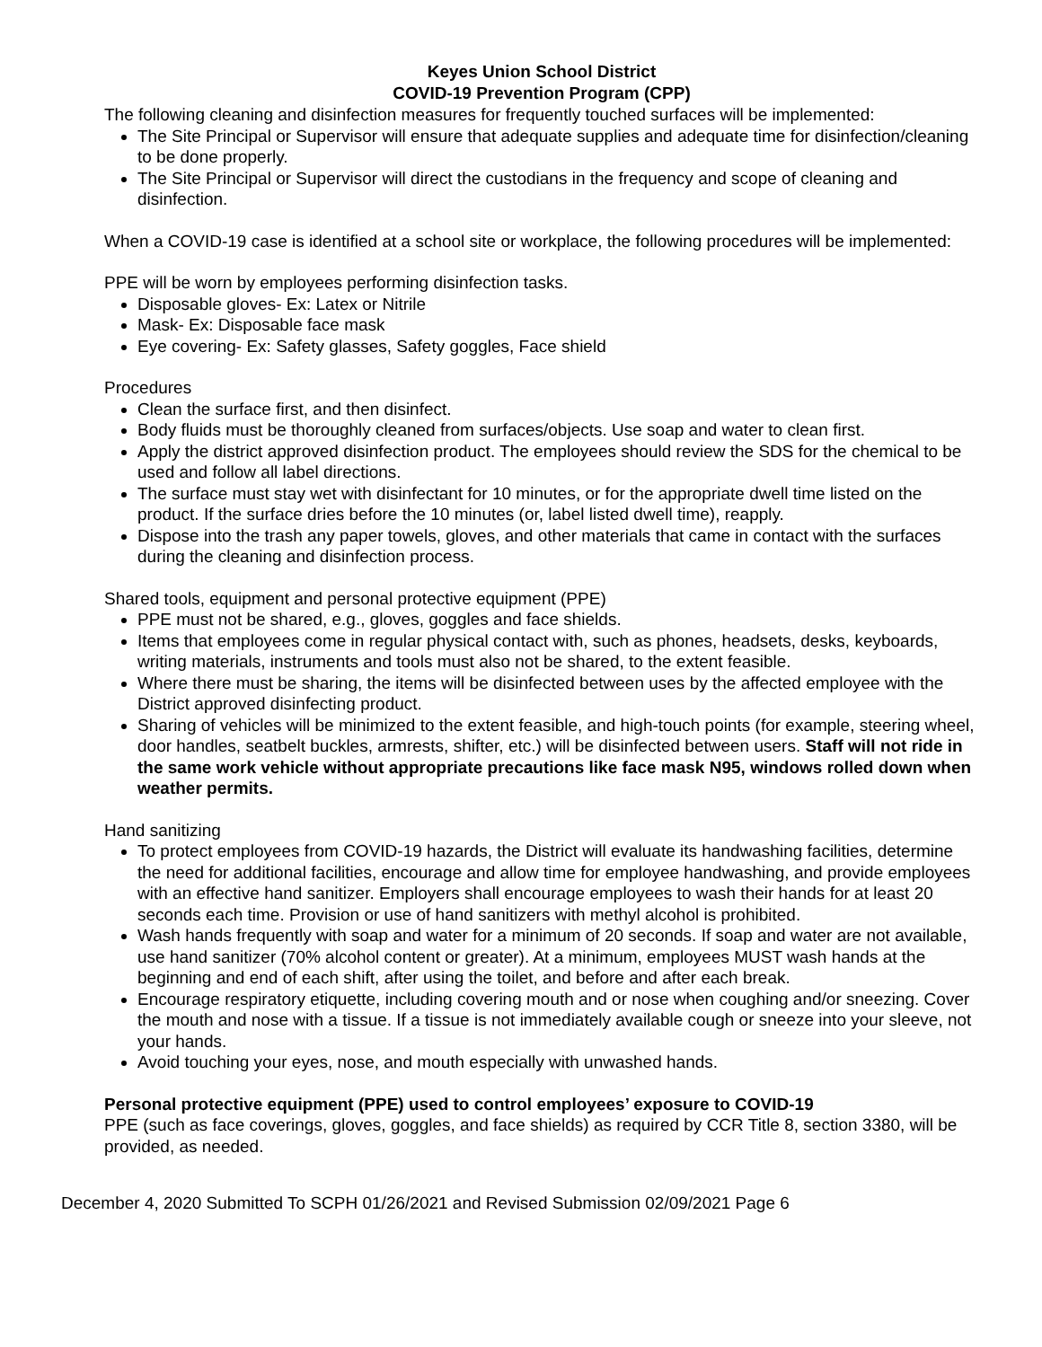Keyes Union School District
COVID-19 Prevention Program (CPP)
The following cleaning and disinfection measures for frequently touched surfaces will be implemented:
The Site Principal or Supervisor will ensure that adequate supplies and adequate time for disinfection/cleaning to be done properly.
The Site Principal or Supervisor will direct the custodians in the frequency and scope of cleaning and disinfection.
When a COVID-19 case is identified at a school site or workplace, the following procedures will be implemented:
PPE will be worn by employees performing disinfection tasks.
Disposable gloves- Ex: Latex or Nitrile
Mask- Ex: Disposable face mask
Eye covering- Ex: Safety glasses, Safety goggles, Face shield
Procedures
Clean the surface first, and then disinfect.
Body fluids must be thoroughly cleaned from surfaces/objects. Use soap and water to clean first.
Apply the district approved disinfection product. The employees should review the SDS for the chemical to be used and follow all label directions.
The surface must stay wet with disinfectant for 10 minutes, or for the appropriate dwell time listed on the product. If the surface dries before the 10 minutes (or, label listed dwell time), reapply.
Dispose into the trash any paper towels, gloves, and other materials that came in contact with the surfaces during the cleaning and disinfection process.
Shared tools, equipment and personal protective equipment (PPE)
PPE must not be shared, e.g., gloves, goggles and face shields.
Items that employees come in regular physical contact with, such as phones, headsets, desks, keyboards, writing materials, instruments and tools must also not be shared, to the extent feasible.
Where there must be sharing, the items will be disinfected between uses by the affected employee with the District approved disinfecting product.
Sharing of vehicles will be minimized to the extent feasible, and high-touch points (for example, steering wheel, door handles, seatbelt buckles, armrests, shifter, etc.) will be disinfected between users. Staff will not ride in the same work vehicle without appropriate precautions like face mask N95, windows rolled down when weather permits.
Hand sanitizing
To protect employees from COVID-19 hazards, the District will evaluate its handwashing facilities, determine the need for additional facilities, encourage and allow time for employee handwashing, and provide employees with an effective hand sanitizer. Employers shall encourage employees to wash their hands for at least 20 seconds each time. Provision or use of hand sanitizers with methyl alcohol is prohibited.
Wash hands frequently with soap and water for a minimum of 20 seconds. If soap and water are not available, use hand sanitizer (70% alcohol content or greater). At a minimum, employees MUST wash hands at the beginning and end of each shift, after using the toilet, and before and after each break.
Encourage respiratory etiquette, including covering mouth and or nose when coughing and/or sneezing. Cover the mouth and nose with a tissue. If a tissue is not immediately available cough or sneeze into your sleeve, not your hands.
Avoid touching your eyes, nose, and mouth especially with unwashed hands.
Personal protective equipment (PPE) used to control employees’ exposure to COVID-19
PPE (such as face coverings, gloves, goggles, and face shields) as required by CCR Title 8, section 3380, will be provided, as needed.
December 4, 2020 Submitted To SCPH 01/26/2021 and Revised Submission 02/09/2021 Page 6